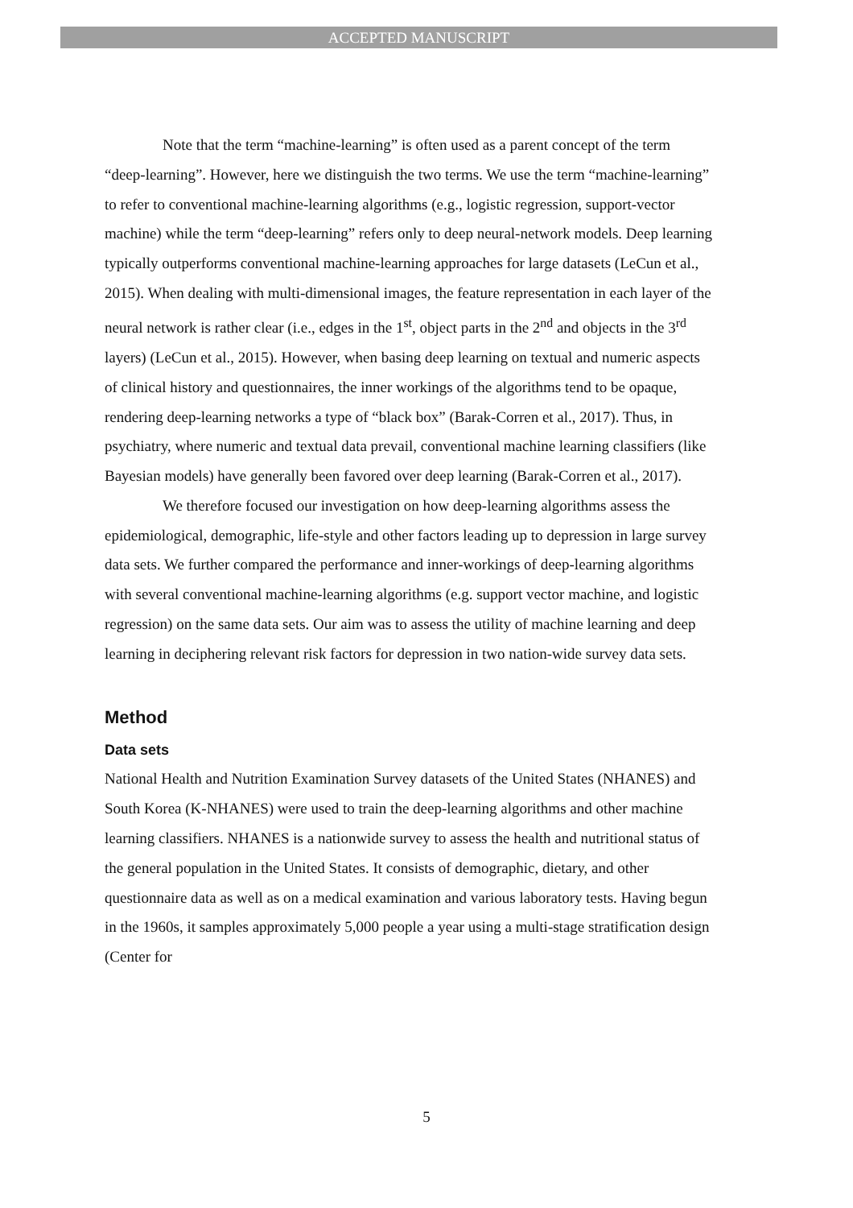ACCEPTED MANUSCRIPT
Note that the term “machine-learning” is often used as a parent concept of the term “deep-learning”. However, here we distinguish the two terms. We use the term “machine-learning” to refer to conventional machine-learning algorithms (e.g., logistic regression, support-vector machine) while the term “deep-learning” refers only to deep neural-network models. Deep learning typically outperforms conventional machine-learning approaches for large datasets (LeCun et al., 2015). When dealing with multi-dimensional images, the feature representation in each layer of the neural network is rather clear (i.e., edges in the 1<sup>st</sup>, object parts in the 2<sup>nd</sup> and objects in the 3<sup>rd</sup> layers) (LeCun et al., 2015). However, when basing deep learning on textual and numeric aspects of clinical history and questionnaires, the inner workings of the algorithms tend to be opaque, rendering deep-learning networks a type of “black box” (Barak-Corren et al., 2017). Thus, in psychiatry, where numeric and textual data prevail, conventional machine learning classifiers (like Bayesian models) have generally been favored over deep learning (Barak-Corren et al., 2017).
We therefore focused our investigation on how deep-learning algorithms assess the epidemiological, demographic, life-style and other factors leading up to depression in large survey data sets. We further compared the performance and inner-workings of deep-learning algorithms with several conventional machine-learning algorithms (e.g. support vector machine, and logistic regression) on the same data sets. Our aim was to assess the utility of machine learning and deep learning in deciphering relevant risk factors for depression in two nation-wide survey data sets.
Method
Data sets
National Health and Nutrition Examination Survey datasets of the United States (NHANES) and South Korea (K-NHANES) were used to train the deep-learning algorithms and other machine learning classifiers. NHANES is a nationwide survey to assess the health and nutritional status of the general population in the United States. It consists of demographic, dietary, and other questionnaire data as well as on a medical examination and various laboratory tests. Having begun in the 1960s, it samples approximately 5,000 people a year using a multi-stage stratification design (Center for
5